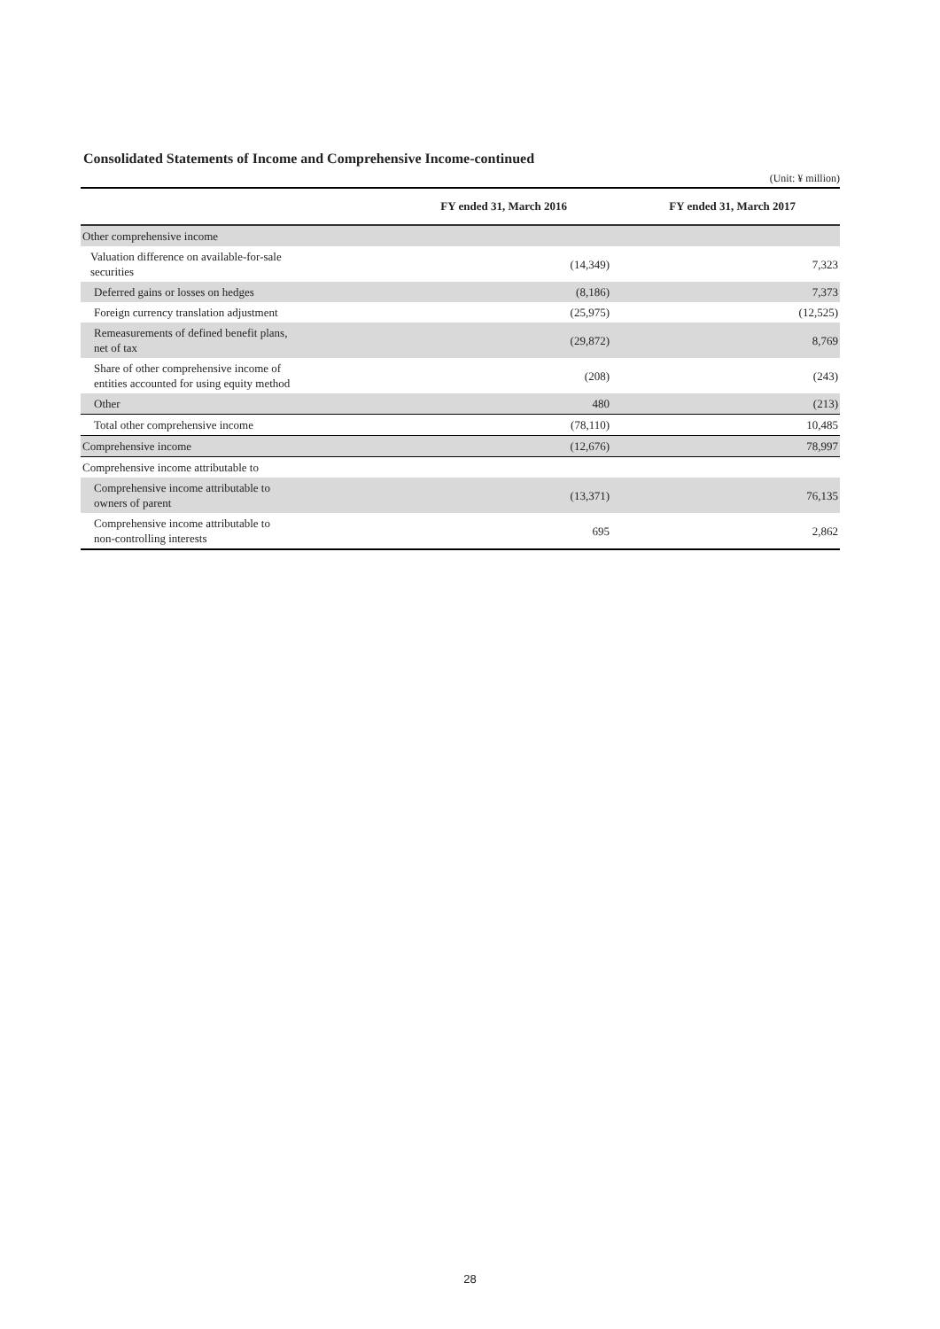Consolidated Statements of Income and Comprehensive Income-continued
(Unit: ¥ million)
| | FY ended 31, March 2016 | FY ended 31, March 2017 |
| --- | --- | --- |
| Other comprehensive income | | |
| Valuation difference on available-for-sale securities | (14,349) | 7,323 |
| Deferred gains or losses on hedges | (8,186) | 7,373 |
| Foreign currency translation adjustment | (25,975) | (12,525) |
| Remeasurements of defined benefit plans, net of tax | (29,872) | 8,769 |
| Share of other comprehensive income of entities accounted for using equity method | (208) | (243) |
| Other | 480 | (213) |
| Total other comprehensive income | (78,110) | 10,485 |
| Comprehensive income | (12,676) | 78,997 |
| Comprehensive income attributable to | | |
| Comprehensive income attributable to owners of parent | (13,371) | 76,135 |
| Comprehensive income attributable to non-controlling interests | 695 | 2,862 |
28